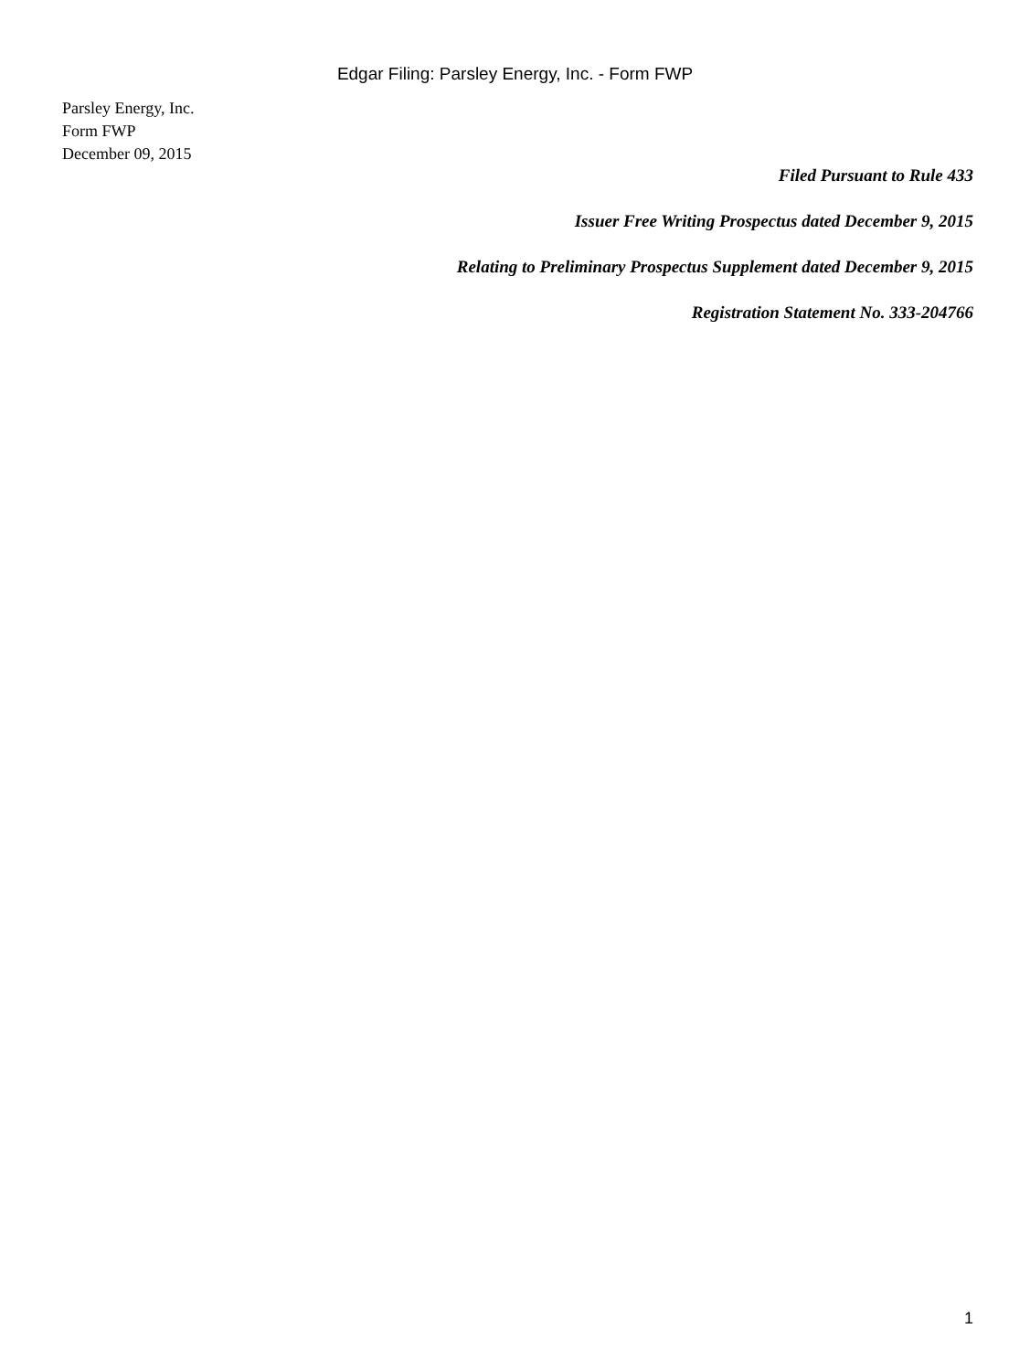Edgar Filing: Parsley Energy, Inc. - Form FWP
Parsley Energy, Inc.
Form FWP
December 09, 2015
Filed Pursuant to Rule 433
Issuer Free Writing Prospectus dated December 9, 2015
Relating to Preliminary Prospectus Supplement dated December 9, 2015
Registration Statement No. 333-204766
1